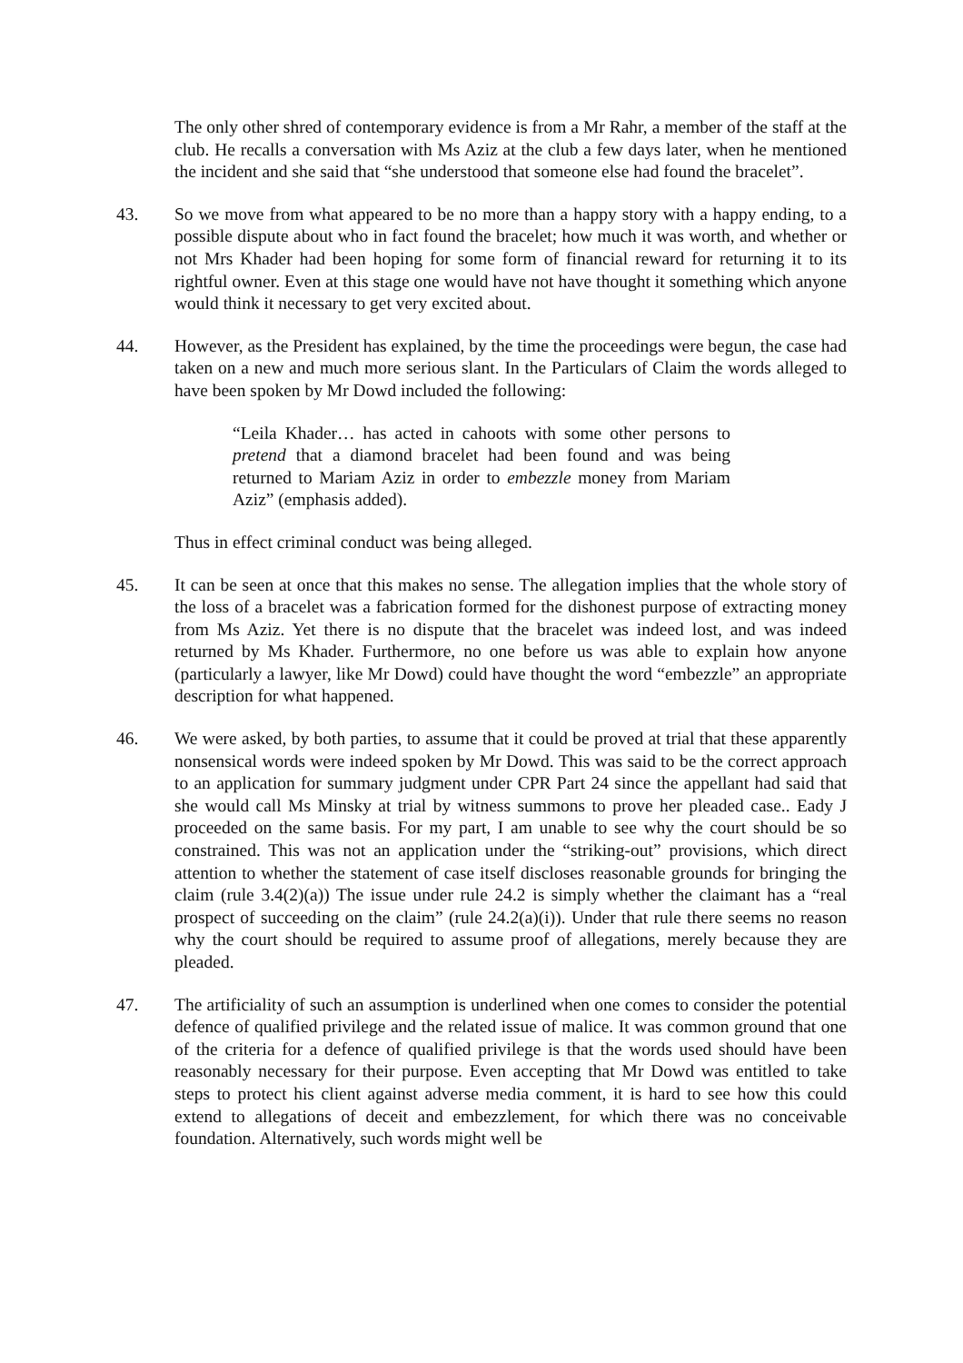The only other shred of contemporary evidence is from a Mr Rahr, a member of the staff at the club. He recalls a conversation with Ms Aziz at the club a few days later, when he mentioned the incident and she said that “she understood that someone else had found the bracelet”.
43. So we move from what appeared to be no more than a happy story with a happy ending, to a possible dispute about who in fact found the bracelet; how much it was worth, and whether or not Mrs Khader had been hoping for some form of financial reward for returning it to its rightful owner. Even at this stage one would have not have thought it something which anyone would think it necessary to get very excited about.
44. However, as the President has explained, by the time the proceedings were begun, the case had taken on a new and much more serious slant. In the Particulars of Claim the words alleged to have been spoken by Mr Dowd included the following:
“Leila Khader… has acted in cahoots with some other persons to pretend that a diamond bracelet had been found and was being returned to Mariam Aziz in order to embezzle money from Mariam Aziz” (emphasis added).
Thus in effect criminal conduct was being alleged.
45. It can be seen at once that this makes no sense. The allegation implies that the whole story of the loss of a bracelet was a fabrication formed for the dishonest purpose of extracting money from Ms Aziz. Yet there is no dispute that the bracelet was indeed lost, and was indeed returned by Ms Khader. Furthermore, no one before us was able to explain how anyone (particularly a lawyer, like Mr Dowd) could have thought the word “embezzle” an appropriate description for what happened.
46. We were asked, by both parties, to assume that it could be proved at trial that these apparently nonsensical words were indeed spoken by Mr Dowd. This was said to be the correct approach to an application for summary judgment under CPR Part 24 since the appellant had said that she would call Ms Minsky at trial by witness summons to prove her pleaded case.. Eady J proceeded on the same basis. For my part, I am unable to see why the court should be so constrained. This was not an application under the “striking-out” provisions, which direct attention to whether the statement of case itself discloses reasonable grounds for bringing the claim (rule 3.4(2)(a)) The issue under rule 24.2 is simply whether the claimant has a “real prospect of succeeding on the claim” (rule 24.2(a)(i)). Under that rule there seems no reason why the court should be required to assume proof of allegations, merely because they are pleaded.
47. The artificiality of such an assumption is underlined when one comes to consider the potential defence of qualified privilege and the related issue of malice. It was common ground that one of the criteria for a defence of qualified privilege is that the words used should have been reasonably necessary for their purpose. Even accepting that Mr Dowd was entitled to take steps to protect his client against adverse media comment, it is hard to see how this could extend to allegations of deceit and embezzlement, for which there was no conceivable foundation. Alternatively, such words might well be